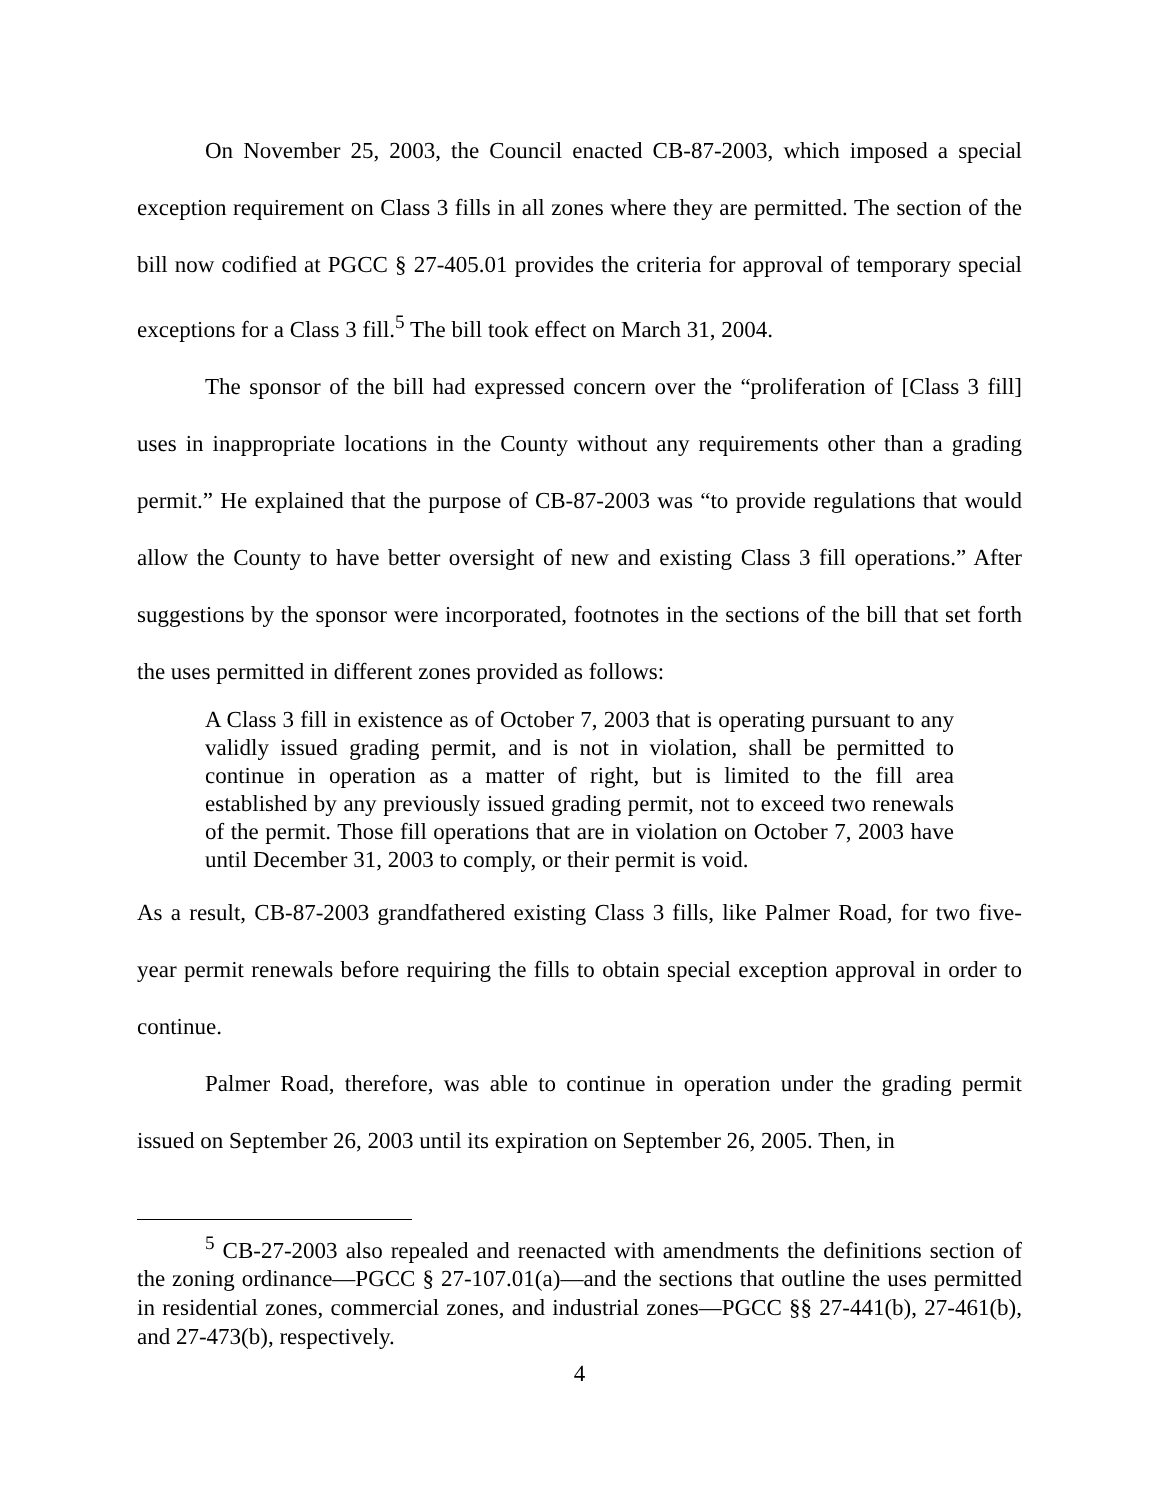On November 25, 2003, the Council enacted CB-87-2003, which imposed a special exception requirement on Class 3 fills in all zones where they are permitted. The section of the bill now codified at PGCC § 27-405.01 provides the criteria for approval of temporary special exceptions for a Class 3 fill.<sup>5</sup> The bill took effect on March 31, 2004.
The sponsor of the bill had expressed concern over the “proliferation of [Class 3 fill] uses in inappropriate locations in the County without any requirements other than a grading permit.” He explained that the purpose of CB-87-2003 was “to provide regulations that would allow the County to have better oversight of new and existing Class 3 fill operations.” After suggestions by the sponsor were incorporated, footnotes in the sections of the bill that set forth the uses permitted in different zones provided as follows:
A Class 3 fill in existence as of October 7, 2003 that is operating pursuant to any validly issued grading permit, and is not in violation, shall be permitted to continue in operation as a matter of right, but is limited to the fill area established by any previously issued grading permit, not to exceed two renewals of the permit. Those fill operations that are in violation on October 7, 2003 have until December 31, 2003 to comply, or their permit is void.
As a result, CB-87-2003 grandfathered existing Class 3 fills, like Palmer Road, for two five-year permit renewals before requiring the fills to obtain special exception approval in order to continue.
Palmer Road, therefore, was able to continue in operation under the grading permit issued on September 26, 2003 until its expiration on September 26, 2005. Then, in
<sup>5</sup> CB-27-2003 also repealed and reenacted with amendments the definitions section of the zoning ordinance—PGCC § 27-107.01(a)—and the sections that outline the uses permitted in residential zones, commercial zones, and industrial zones—PGCC §§ 27-441(b), 27-461(b), and 27-473(b), respectively.
4